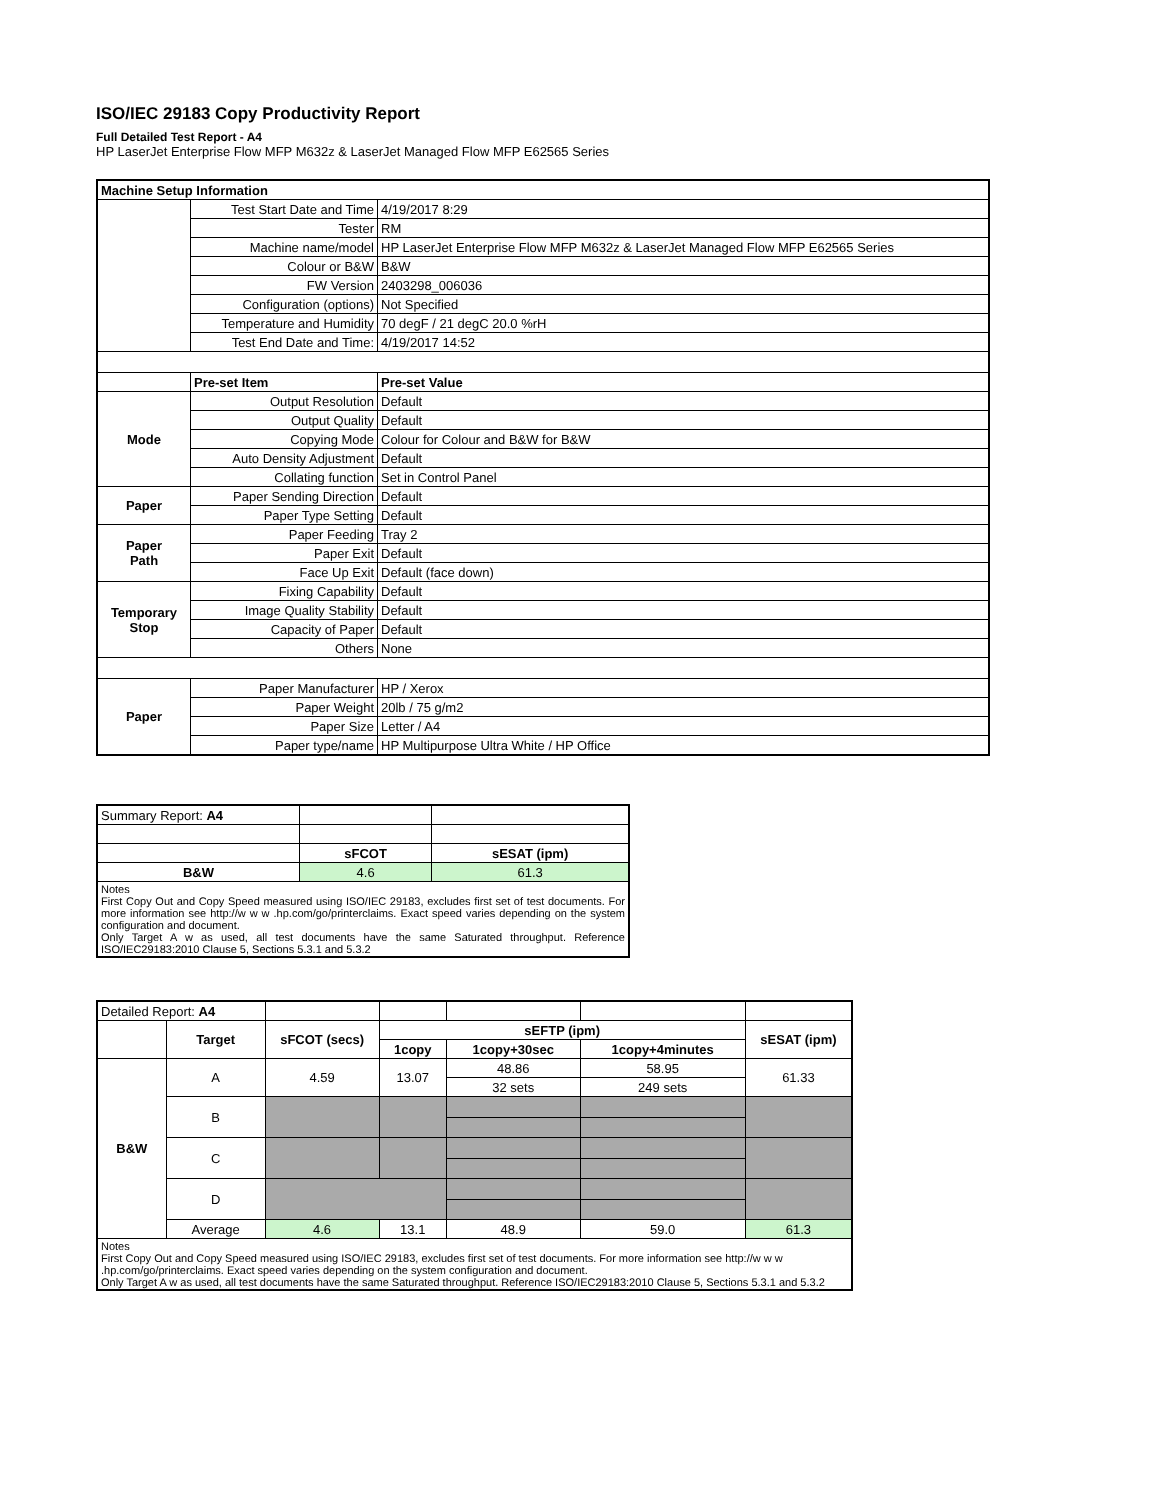ISO/IEC 29183 Copy Productivity Report
Full Detailed Test Report - A4
HP LaserJet Enterprise Flow MFP M632z & LaserJet Managed Flow MFP E62565 Series
| Machine Setup Information | | |
| | Test Start Date and Time | 4/19/2017 8:29 |
| | Tester | RM |
| | Machine name/model | HP LaserJet Enterprise Flow MFP M632z & LaserJet Managed Flow MFP E62565 Series |
| | Colour or B&W | B&W |
| | FW Version | 2403298_006036 |
| | Configuration (options) | Not Specified |
| | Temperature and Humidity | 70 degF / 21 degC 20.0 %rH |
| | Test End Date and Time: | 4/19/2017 14:52 |
| | Pre-set Item | Pre-set Value |
| Mode | Output Resolution | Default |
| | Output Quality | Default |
| | Copying Mode | Colour for Colour and B&W for B&W |
| | Auto Density Adjustment | Default |
| | Collating function | Set in Control Panel |
| Paper | Paper Sending Direction | Default |
| | Paper Type Setting | Default |
| Paper Path | Paper Feeding | Tray 2 |
| | Paper Exit | Default |
| | Face Up Exit | Default (face down) |
| Temporary Stop | Fixing Capability | Default |
| | Image Quality Stability | Default |
| | Capacity of Paper | Default |
| | Others | None |
| Paper | Paper Manufacturer | HP / Xerox |
| | Paper Weight | 20lb / 75 g/m2 |
| | Paper Size | Letter / A4 |
| | Paper type/name | HP Multipurpose Ultra White / HP Office |
| Summary Report: A4 | | |
| | sFCOT | sESAT (ipm) |
| B&W | 4.6 | 61.3 |
| Notes First Copy Out and Copy Speed measured using ISO/IEC 29183, excludes first set of test documents. For more information see http://w w w .hp.com/go/printerclaims. Exact speed varies depending on the system configuration and document. Only Target A w as used, all test documents have the same Saturated throughput. Reference ISO/IEC29183:2010 Clause 5, Sections 5.3.1 and 5.3.2 | | |
| Detailed Report: A4 | | | | | | |
| | Target | sFCOT (secs) | sEFTP (ipm) | | | sESAT (ipm) |
| | | | 1copy | 1copy+30sec | 1copy+4minutes | |
| B&W | A | 4.59 | 13.07 | 48.86 | 58.95 | 61.33 |
| | | | | 32 sets | 249 sets | |
| | B | | | | | |
| | C | | | | | |
| | D | | | | | |
| | Average | 4.6 | 13.1 | 48.9 | 59.0 | 61.3 |
| Notes First Copy Out and Copy Speed measured using ISO/IEC 29183, excludes first set of test documents. For more information see http://w w w .hp.com/go/printerclaims. Exact speed varies depending on the system configuration and document. Only Target A w as used, all test documents have the same Saturated throughput. Reference ISO/IEC29183:2010 Clause 5, Sections 5.3.1 and 5.3.2 | | | | | | |